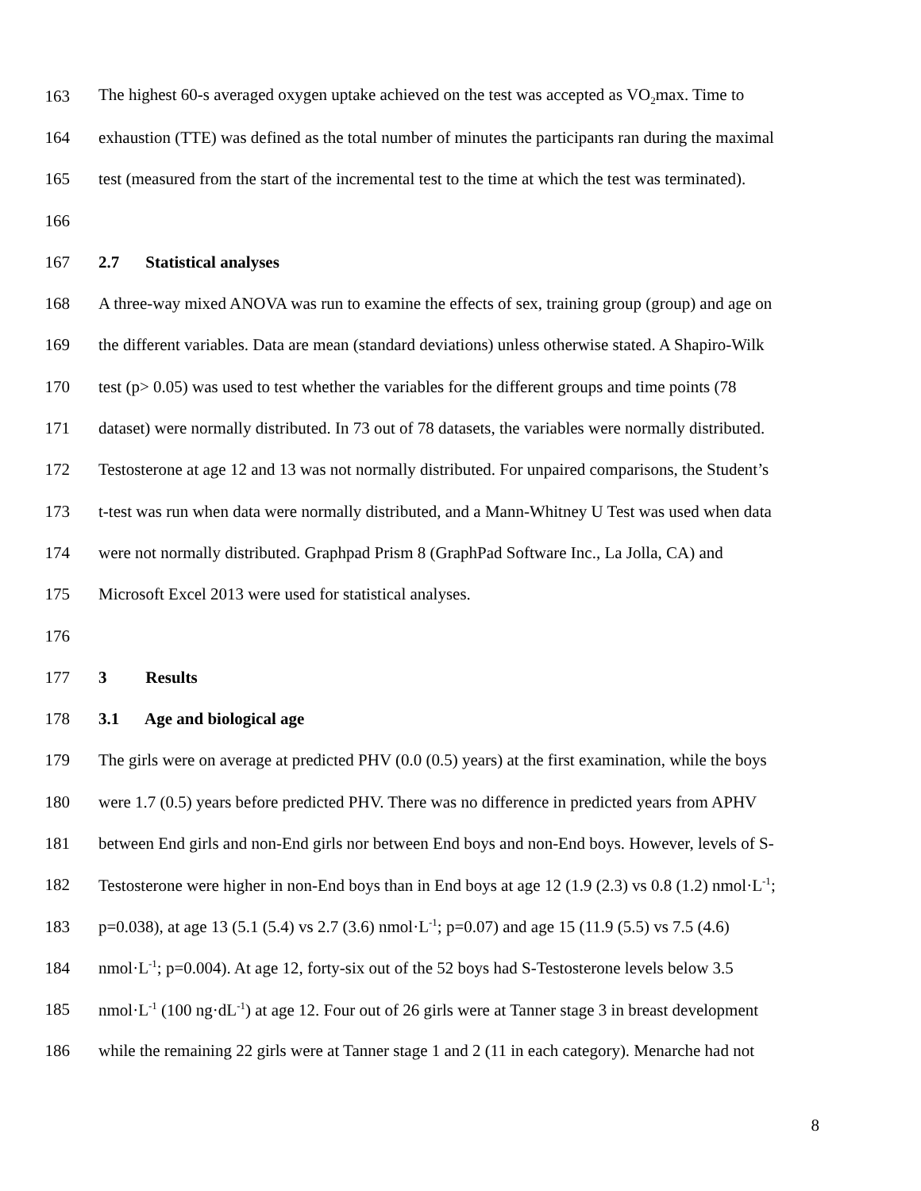163 The highest 60-s averaged oxygen uptake achieved on the test was accepted as VO<sub>2</sub>max. Time to
164 exhaustion (TTE) was defined as the total number of minutes the participants ran during the maximal
165 test (measured from the start of the incremental test to the time at which the test was terminated).
166
167 2.7 Statistical analyses
168 A three-way mixed ANOVA was run to examine the effects of sex, training group (group) and age on
169 the different variables. Data are mean (standard deviations) unless otherwise stated. A Shapiro-Wilk
170 test (p> 0.05) was used to test whether the variables for the different groups and time points (78
171 dataset) were normally distributed. In 73 out of 78 datasets, the variables were normally distributed.
172 Testosterone at age 12 and 13 was not normally distributed. For unpaired comparisons, the Student’s
173 t-test was run when data were normally distributed, and a Mann-Whitney U Test was used when data
174 were not normally distributed. Graphpad Prism 8 (GraphPad Software Inc., La Jolla, CA) and
175 Microsoft Excel 2013 were used for statistical analyses.
176
177 3 Results
178 3.1 Age and biological age
179 The girls were on average at predicted PHV (0.0 (0.5) years) at the first examination, while the boys
180 were 1.7 (0.5) years before predicted PHV. There was no difference in predicted years from APHV
181 between End girls and non-End girls nor between End boys and non-End boys. However, levels of S-
182 Testosterone were higher in non-End boys than in End boys at age 12 (1.9 (2.3) vs 0.8 (1.2) nmol·L<sup>-1</sup>;
183 p=0.038), at age 13 (5.1 (5.4) vs 2.7 (3.6) nmol·L<sup>-1</sup>; p=0.07) and age 15 (11.9 (5.5) vs 7.5 (4.6)
184 nmol·L<sup>-1</sup>; p=0.004). At age 12, forty-six out of the 52 boys had S-Testosterone levels below 3.5
185 nmol·L<sup>-1</sup> (100 ng·dL<sup>-1</sup>) at age 12. Four out of 26 girls were at Tanner stage 3 in breast development
186 while the remaining 22 girls were at Tanner stage 1 and 2 (11 in each category). Menarche had not
8